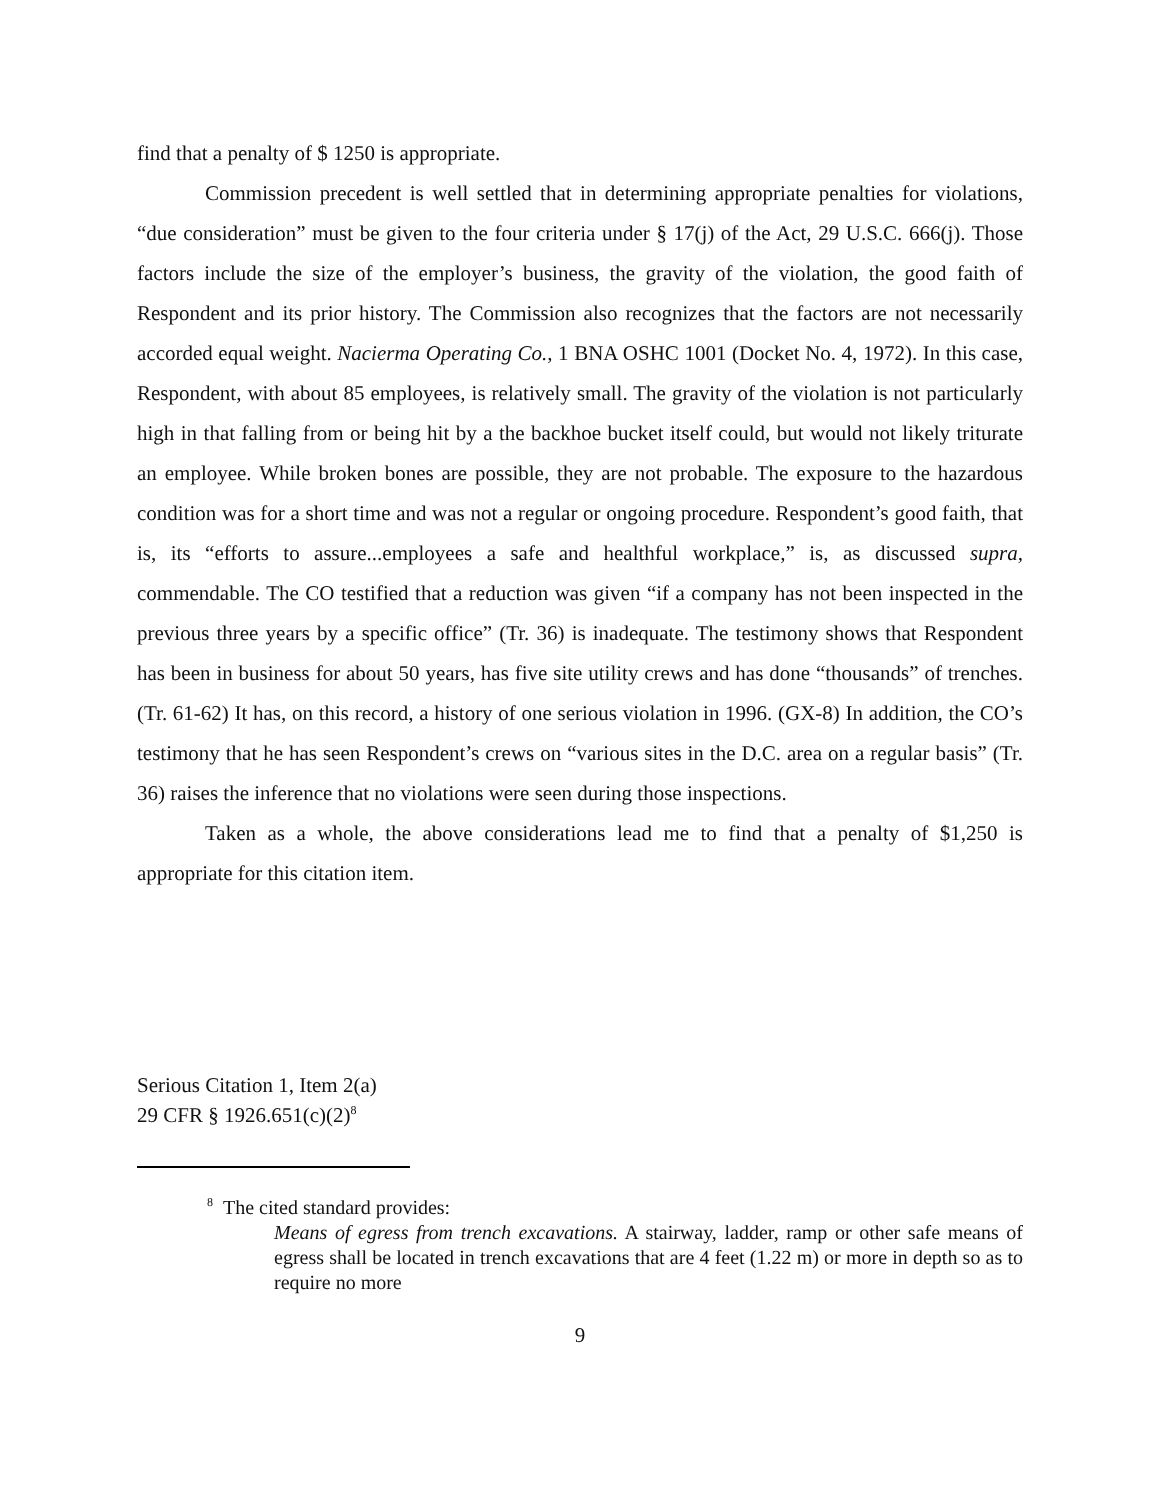find that a penalty of $ 1250 is appropriate.
Commission precedent is well settled that in determining appropriate penalties for violations, “due consideration” must be given to the four criteria under § 17(j) of the Act, 29 U.S.C. 666(j). Those factors include the size of the employer’s business, the gravity of the violation, the good faith of Respondent and its prior history. The Commission also recognizes that the factors are not necessarily accorded equal weight. Nacierma Operating Co., 1 BNA OSHC 1001 (Docket No. 4, 1972). In this case, Respondent, with about 85 employees, is relatively small. The gravity of the violation is not particularly high in that falling from or being hit by a the backhoe bucket itself could, but would not likely triturate an employee. While broken bones are possible, they are not probable. The exposure to the hazardous condition was for a short time and was not a regular or ongoing procedure. Respondent’s good faith, that is, its “efforts to assure...employees a safe and healthful workplace,” is, as discussed supra, commendable. The CO testified that a reduction was given “if a company has not been inspected in the previous three years by a specific office” (Tr. 36) is inadequate. The testimony shows that Respondent has been in business for about 50 years, has five site utility crews and has done “thousands” of trenches. (Tr. 61-62) It has, on this record, a history of one serious violation in 1996. (GX-8) In addition, the CO’s testimony that he has seen Respondent’s crews on “various sites in the D.C. area on a regular basis” (Tr. 36) raises the inference that no violations were seen during those inspections.
Taken as a whole, the above considerations lead me to find that a penalty of $1,250 is appropriate for this citation item.
Serious Citation 1, Item 2(a)
29 CFR § 1926.651(c)(2)<sup>8</sup>
<sup>8</sup> The cited standard provides:
Means of egress from trench excavations. A stairway, ladder, ramp or other safe means of egress shall be located in trench excavations that are 4 feet (1.22 m) or more in depth so as to require no more
9